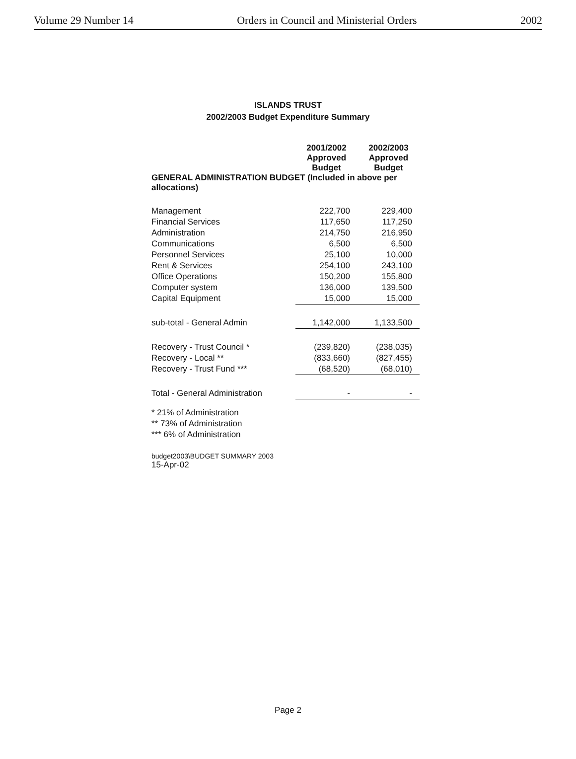Volume 29 Number 14 Orders in Council and Ministerial Orders 2002
ISLANDS TRUST
2002/2003 Budget Expenditure Summary
| | 2001/2002 Approved Budget | 2002/2003 Approved Budget |
| --- | --- | --- |
| GENERAL ADMINISTRATION BUDGET (Included in above per allocations) | | |
| Management | 222,700 | 229,400 |
| Financial Services | 117,650 | 117,250 |
| Administration | 214,750 | 216,950 |
| Communications | 6,500 | 6,500 |
| Personnel Services | 25,100 | 10,000 |
| Rent & Services | 254,100 | 243,100 |
| Office Operations | 150,200 | 155,800 |
| Computer system | 136,000 | 139,500 |
| Capital Equipment | 15,000 | 15,000 |
| sub-total - General Admin | 1,142,000 | 1,133,500 |
| Recovery - Trust Council * | (239,820) | (238,035) |
| Recovery - Local ** | (833,660) | (827,455) |
| Recovery - Trust Fund *** | (68,520) | (68,010) |
| Total - General Administration | - | - |
* 21% of Administration
** 73% of Administration
*** 6% of Administration
budget2003\BUDGET SUMMARY 2003
15-Apr-02
Page 2